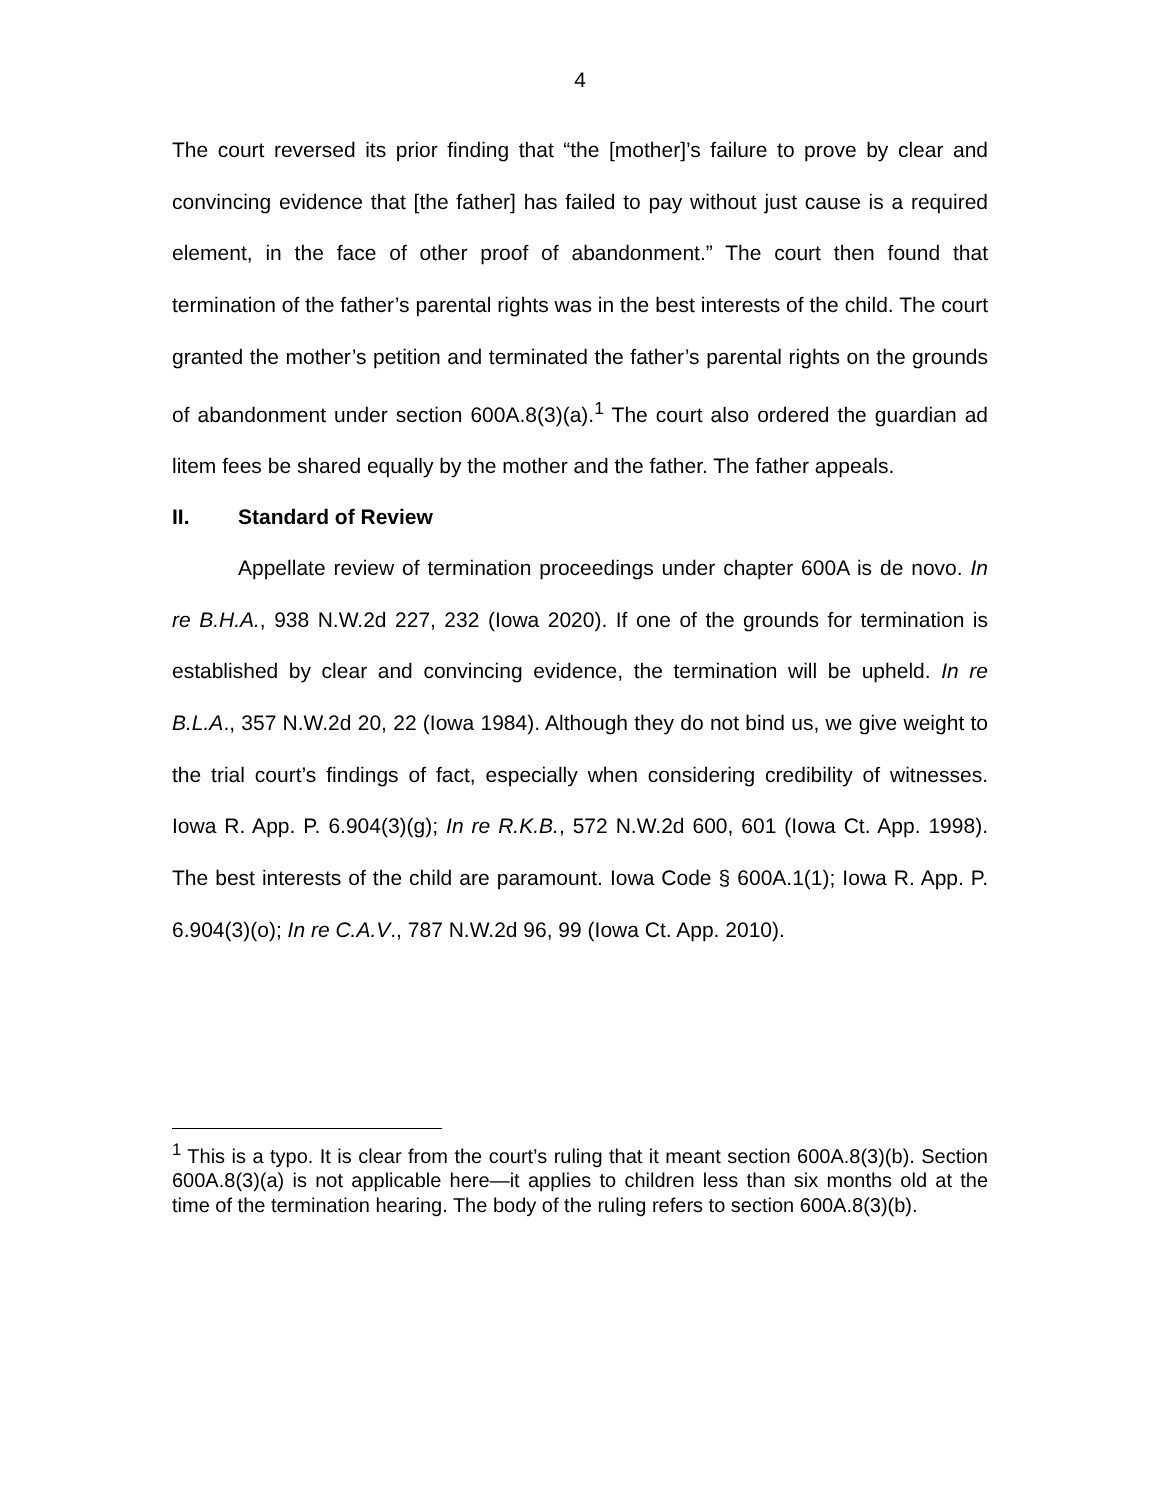4
The court reversed its prior finding that “the [mother]’s failure to prove by clear and convincing evidence that [the father] has failed to pay without just cause is a required element, in the face of other proof of abandonment.” The court then found that termination of the father’s parental rights was in the best interests of the child. The court granted the mother’s petition and terminated the father’s parental rights on the grounds of abandonment under section 600A.8(3)(a).<sup>1</sup> The court also ordered the guardian ad litem fees be shared equally by the mother and the father. The father appeals.
II. Standard of Review
Appellate review of termination proceedings under chapter 600A is de novo. In re B.H.A., 938 N.W.2d 227, 232 (Iowa 2020). If one of the grounds for termination is established by clear and convincing evidence, the termination will be upheld. In re B.L.A., 357 N.W.2d 20, 22 (Iowa 1984). Although they do not bind us, we give weight to the trial court’s findings of fact, especially when considering credibility of witnesses. Iowa R. App. P. 6.904(3)(g); In re R.K.B., 572 N.W.2d 600, 601 (Iowa Ct. App. 1998). The best interests of the child are paramount. Iowa Code § 600A.1(1); Iowa R. App. P. 6.904(3)(o); In re C.A.V., 787 N.W.2d 96, 99 (Iowa Ct. App. 2010).
<sup>1</sup> This is a typo. It is clear from the court’s ruling that it meant section 600A.8(3)(b). Section 600A.8(3)(a) is not applicable here—it applies to children less than six months old at the time of the termination hearing. The body of the ruling refers to section 600A.8(3)(b).